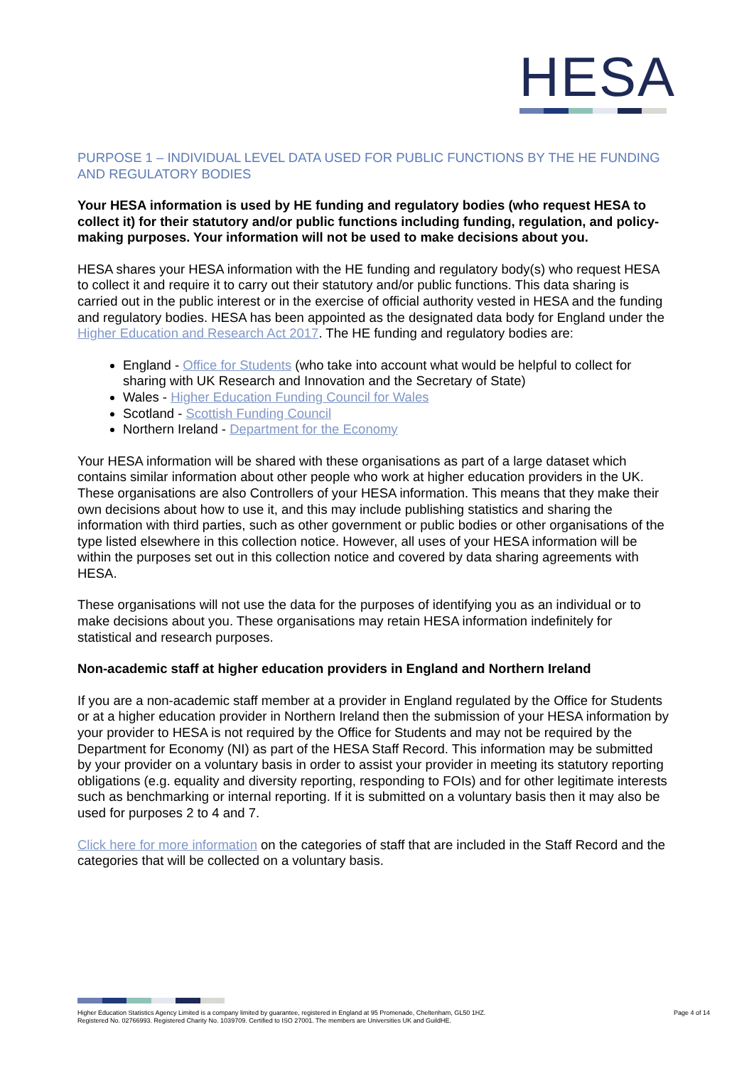HESA
PURPOSE 1 – INDIVIDUAL LEVEL DATA USED FOR PUBLIC FUNCTIONS BY THE HE FUNDING AND REGULATORY BODIES
Your HESA information is used by HE funding and regulatory bodies (who request HESA to collect it) for their statutory and/or public functions including funding, regulation, and policy-making purposes. Your information will not be used to make decisions about you.
HESA shares your HESA information with the HE funding and regulatory body(s) who request HESA to collect it and require it to carry out their statutory and/or public functions. This data sharing is carried out in the public interest or in the exercise of official authority vested in HESA and the funding and regulatory bodies. HESA has been appointed as the designated data body for England under the Higher Education and Research Act 2017. The HE funding and regulatory bodies are:
England - Office for Students (who take into account what would be helpful to collect for sharing with UK Research and Innovation and the Secretary of State)
Wales - Higher Education Funding Council for Wales
Scotland - Scottish Funding Council
Northern Ireland - Department for the Economy
Your HESA information will be shared with these organisations as part of a large dataset which contains similar information about other people who work at higher education providers in the UK. These organisations are also Controllers of your HESA information. This means that they make their own decisions about how to use it, and this may include publishing statistics and sharing the information with third parties, such as other government or public bodies or other organisations of the type listed elsewhere in this collection notice. However, all uses of your HESA information will be within the purposes set out in this collection notice and covered by data sharing agreements with HESA.
These organisations will not use the data for the purposes of identifying you as an individual or to make decisions about you. These organisations may retain HESA information indefinitely for statistical and research purposes.
Non-academic staff at higher education providers in England and Northern Ireland
If you are a non-academic staff member at a provider in England regulated by the Office for Students or at a higher education provider in Northern Ireland then the submission of your HESA information by your provider to HESA is not required by the Office for Students and may not be required by the Department for Economy (NI) as part of the HESA Staff Record. This information may be submitted by your provider on a voluntary basis in order to assist your provider in meeting its statutory reporting obligations (e.g. equality and diversity reporting, responding to FOIs) and for other legitimate interests such as benchmarking or internal reporting. If it is submitted on a voluntary basis then it may also be used for purposes 2 to 4 and 7.
Click here for more information on the categories of staff that are included in the Staff Record and the categories that will be collected on a voluntary basis.
Higher Education Statistics Agency Limited is a company limited by guarantee, registered in England at 95 Promenade, Cheltenham, GL50 1HZ.
Registered No. 02766993. Registered Charity No. 1039709. Certified to ISO 27001. The members are Universities UK and GuildHE.
Page 4 of 14